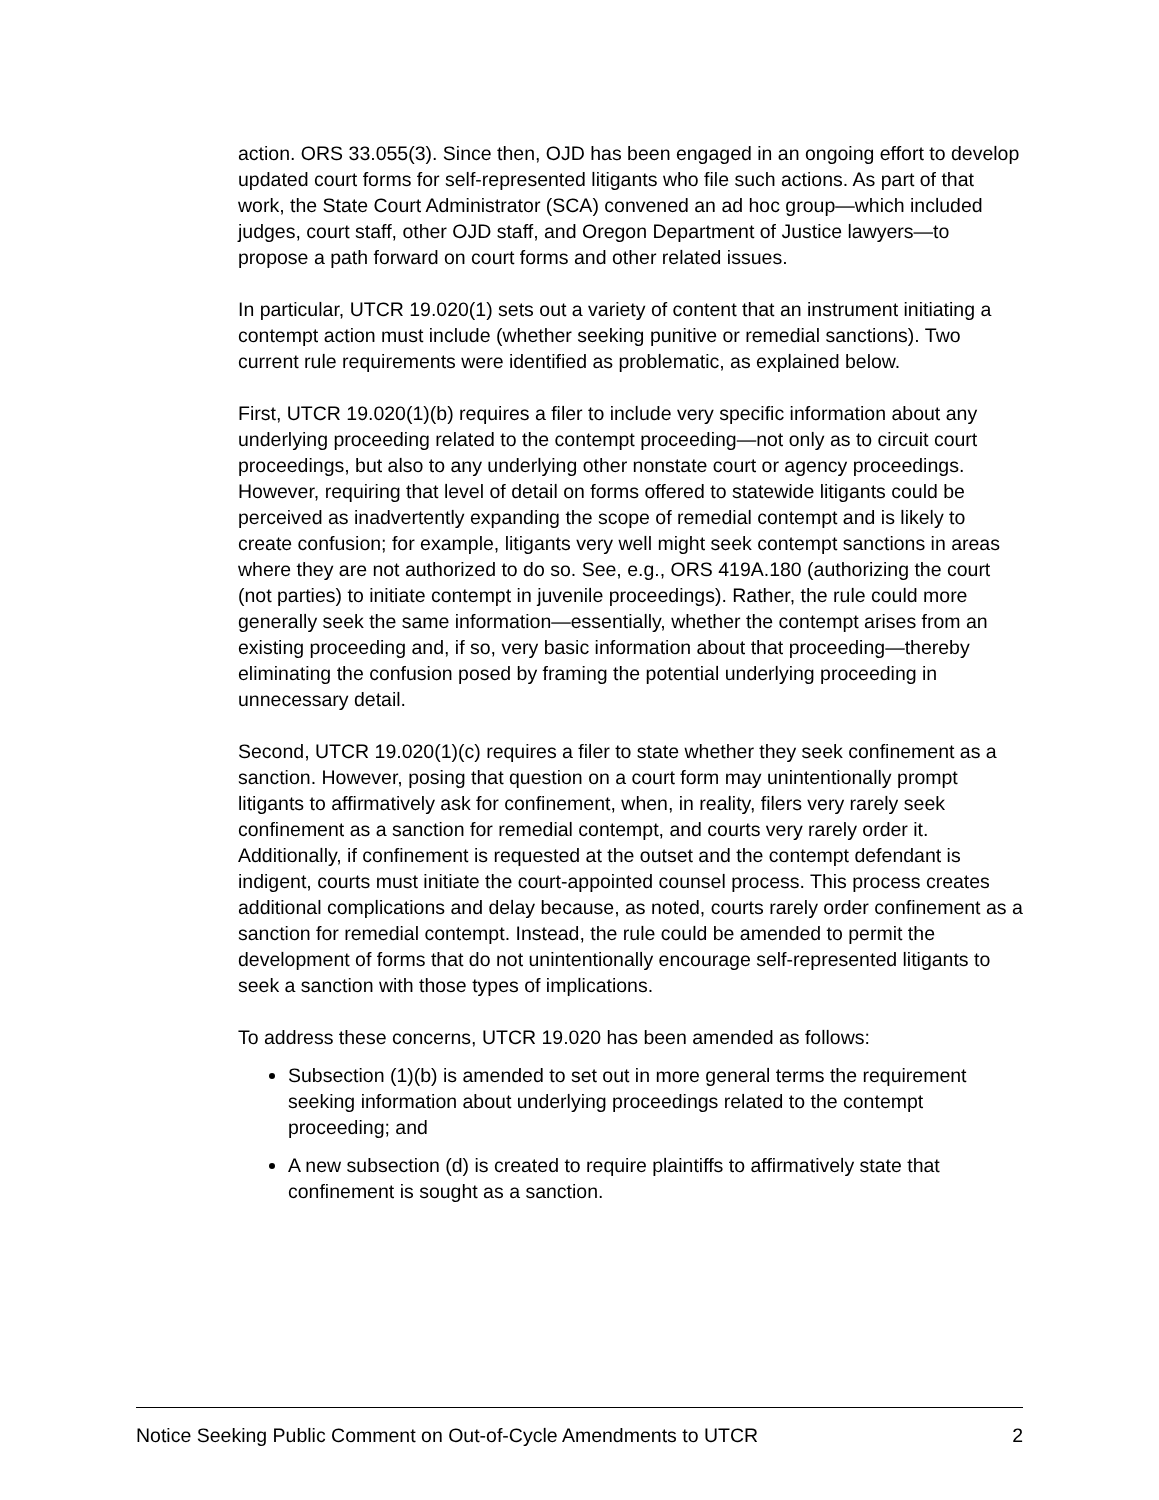action. ORS 33.055(3). Since then, OJD has been engaged in an ongoing effort to develop updated court forms for self-represented litigants who file such actions. As part of that work, the State Court Administrator (SCA) convened an ad hoc group—which included judges, court staff, other OJD staff, and Oregon Department of Justice lawyers—to propose a path forward on court forms and other related issues.
In particular, UTCR 19.020(1) sets out a variety of content that an instrument initiating a contempt action must include (whether seeking punitive or remedial sanctions). Two current rule requirements were identified as problematic, as explained below.
First, UTCR 19.020(1)(b) requires a filer to include very specific information about any underlying proceeding related to the contempt proceeding—not only as to circuit court proceedings, but also to any underlying other nonstate court or agency proceedings. However, requiring that level of detail on forms offered to statewide litigants could be perceived as inadvertently expanding the scope of remedial contempt and is likely to create confusion; for example, litigants very well might seek contempt sanctions in areas where they are not authorized to do so. See, e.g., ORS 419A.180 (authorizing the court (not parties) to initiate contempt in juvenile proceedings). Rather, the rule could more generally seek the same information—essentially, whether the contempt arises from an existing proceeding and, if so, very basic information about that proceeding—thereby eliminating the confusion posed by framing the potential underlying proceeding in unnecessary detail.
Second, UTCR 19.020(1)(c) requires a filer to state whether they seek confinement as a sanction. However, posing that question on a court form may unintentionally prompt litigants to affirmatively ask for confinement, when, in reality, filers very rarely seek confinement as a sanction for remedial contempt, and courts very rarely order it. Additionally, if confinement is requested at the outset and the contempt defendant is indigent, courts must initiate the court-appointed counsel process. This process creates additional complications and delay because, as noted, courts rarely order confinement as a sanction for remedial contempt. Instead, the rule could be amended to permit the development of forms that do not unintentionally encourage self-represented litigants to seek a sanction with those types of implications.
To address these concerns, UTCR 19.020 has been amended as follows:
Subsection (1)(b) is amended to set out in more general terms the requirement seeking information about underlying proceedings related to the contempt proceeding; and
A new subsection (d) is created to require plaintiffs to affirmatively state that confinement is sought as a sanction.
Notice Seeking Public Comment on Out-of-Cycle Amendments to UTCR 2